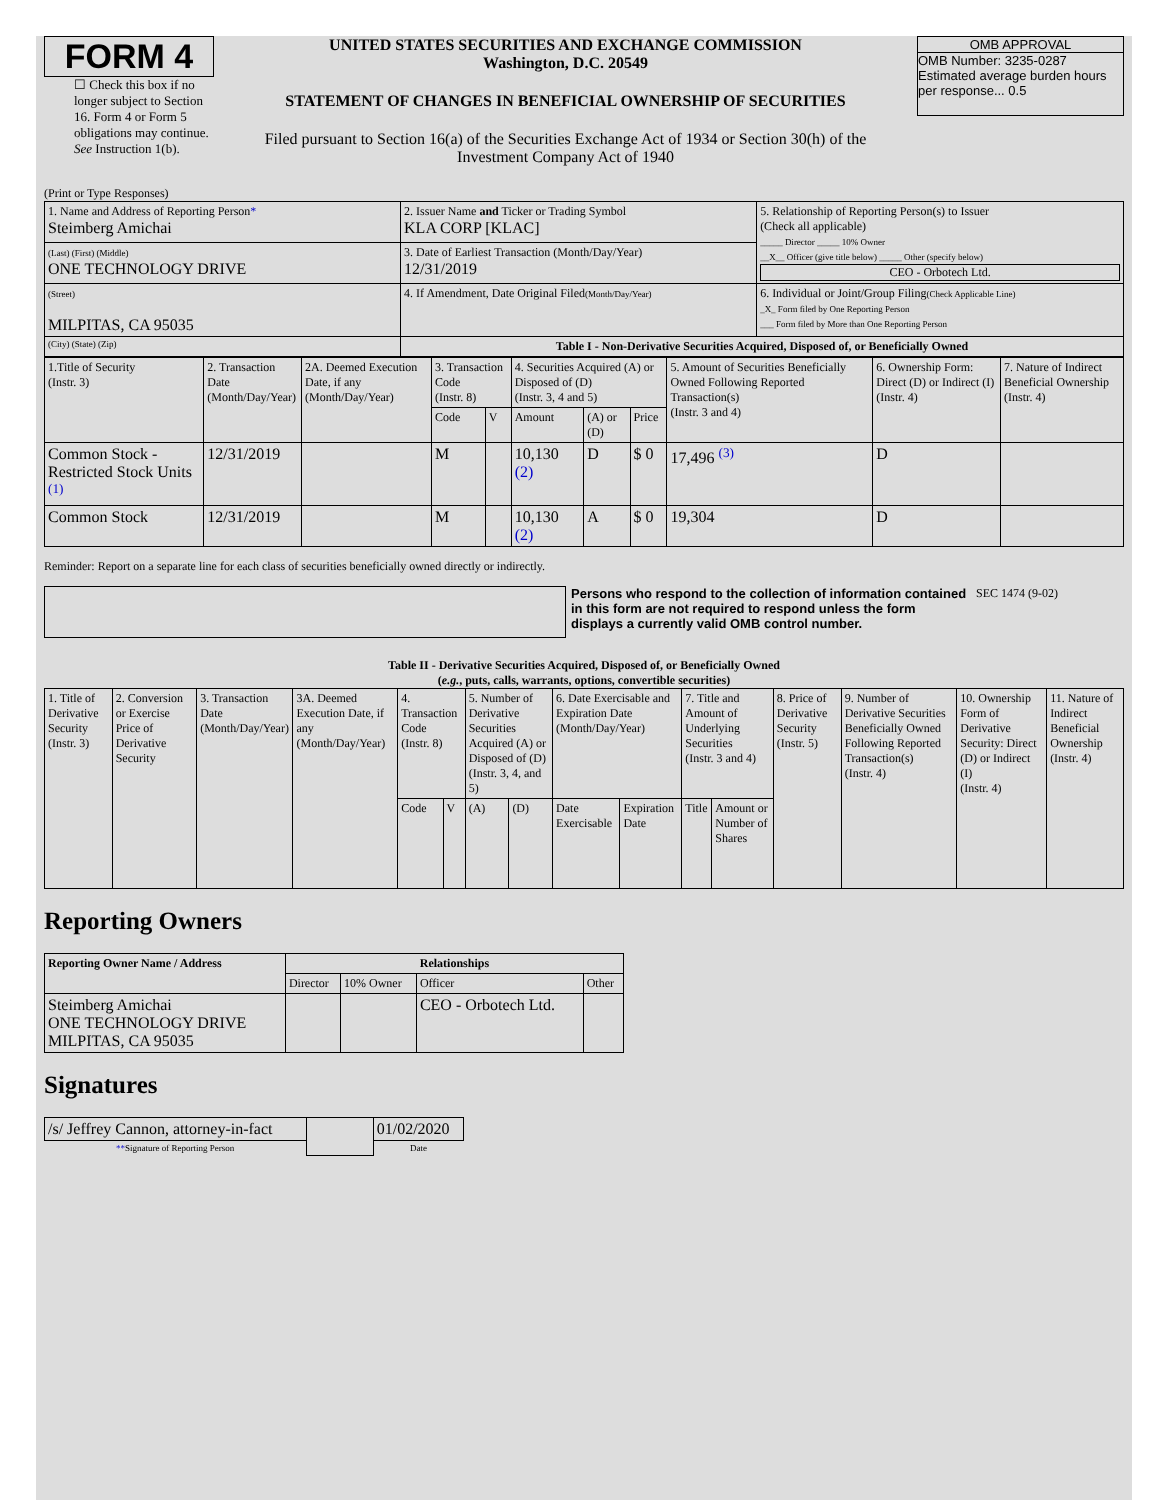FORM 4
☐ Check this box if no longer subject to Section 16. Form 4 or Form 5 obligations may continue. See Instruction 1(b).
UNITED STATES SECURITIES AND EXCHANGE COMMISSION
Washington, D.C. 20549
STATEMENT OF CHANGES IN BENEFICIAL OWNERSHIP OF SECURITIES
Filed pursuant to Section 16(a) of the Securities Exchange Act of 1934 or Section 30(h) of the Investment Company Act of 1940
OMB APPROVAL
OMB Number: 3235-0287
Estimated average burden hours per response... 0.5
(Print or Type Responses)
| 1. Name and Address of Reporting Person * Steimberg Amichai | 2. Issuer Name and Ticker or Trading Symbol KLA CORP [KLAC] | 5. Relationship of Reporting Person(s) to Issuer (Check all applicable) _____ Director _____ 10% Owner __X__ Officer (give title below) _____ Other (specify below) CEO - Orbotech Ltd. |
| (Last) (First) (Middle) ONE TECHNOLOGY DRIVE | 3. Date of Earliest Transaction (Month/Day/Year) 12/31/2019 | |
| (Street) MILPITAS, CA 95035 | 4. If Amendment, Date Original Filed (Month/Day/Year) | 6. Individual or Joint/Group Filing (Check Applicable Line) _X_ Form filed by One Reporting Person ___ Form filed by More than One Reporting Person |
| (City) (State) (Zip) | Table I - Non-Derivative Securities Acquired, Disposed of, or Beneficially Owned | |
| 1.Title of Security (Instr. 3) | 2. Transaction Date (Month/Day/Year) | 2A. Deemed Execution Date, if any (Month/Day/Year) | 3. Transaction Code (Instr. 8) | | 4. Securities Acquired (A) or Disposed of (D) (Instr. 3, 4 and 5) | | | 5. Amount of Securities Beneficially Owned Following Reported Transaction(s) (Instr. 3 and 4) | 6. Ownership Form: Direct (D) or Indirect (I) (Instr. 4) | 7. Nature of Indirect Beneficial Ownership (Instr. 4) |
| | | | Code | V | Amount | (A) or (D) | Price | | | |
| Common Stock - Restricted Stock Units <sup>(1)</sup> | 12/31/2019 | | M | | 10,130 (2) | D | $ 0 | 17,496 <sup>(3)</sup> | D | |
| Common Stock | 12/31/2019 | | M | | 10,130 (2) | A | $ 0 | 19,304 | D | |
Reminder: Report on a separate line for each class of securities beneficially owned directly or indirectly.
Persons who respond to the collection of information contained in this form are not required to respond unless the form displays a currently valid OMB control number.
SEC 1474 (9-02)
Table II - Derivative Securities Acquired, Disposed of, or Beneficially Owned
(e.g., puts, calls, warrants, options, convertible securities)
| 1. Title of Derivative Security (Instr. 3) | 2. Conversion or Exercise Price of Derivative Security | 3. Transaction Date (Month/Day/Year) | 3A. Deemed Execution Date, if any (Month/Day/Year) | 4. Transaction Code (Instr. 8) | | 5. Number of Derivative Securities Acquired (A) or Disposed of (D) (Instr. 3, 4, and 5) | | 6. Date Exercisable and Expiration Date (Month/Day/Year) | | 7. Title and Amount of Underlying Securities (Instr. 3 and 4) | | 8. Price of Derivative Security (Instr. 5) | 9. Number of Derivative Securities Beneficially Owned Following Reported Transaction(s) (Instr. 4) | 10. Ownership Form of Derivative Security: Direct (D) or Indirect (I) (Instr. 4) | 11. Nature of Indirect Beneficial Ownership (Instr. 4) |
| | | | | Code | V | (A) | (D) | Date Exercisable | Expiration Date | Title | Amount or Number of Shares | | | | |
Reporting Owners
| Reporting Owner Name / Address | Relationships | | | |
| --- | --- | --- | --- | --- |
| | Director | 10% Owner | Officer | Other |
| Steimberg Amichai ONE TECHNOLOGY DRIVE MILPITAS, CA 95035 | | | CEO - Orbotech Ltd. | |
Signatures
| /s/ Jeffrey Cannon, attorney-in-fact | | 01/02/2020 |
| ** Signature of Reporting Person | | Date |